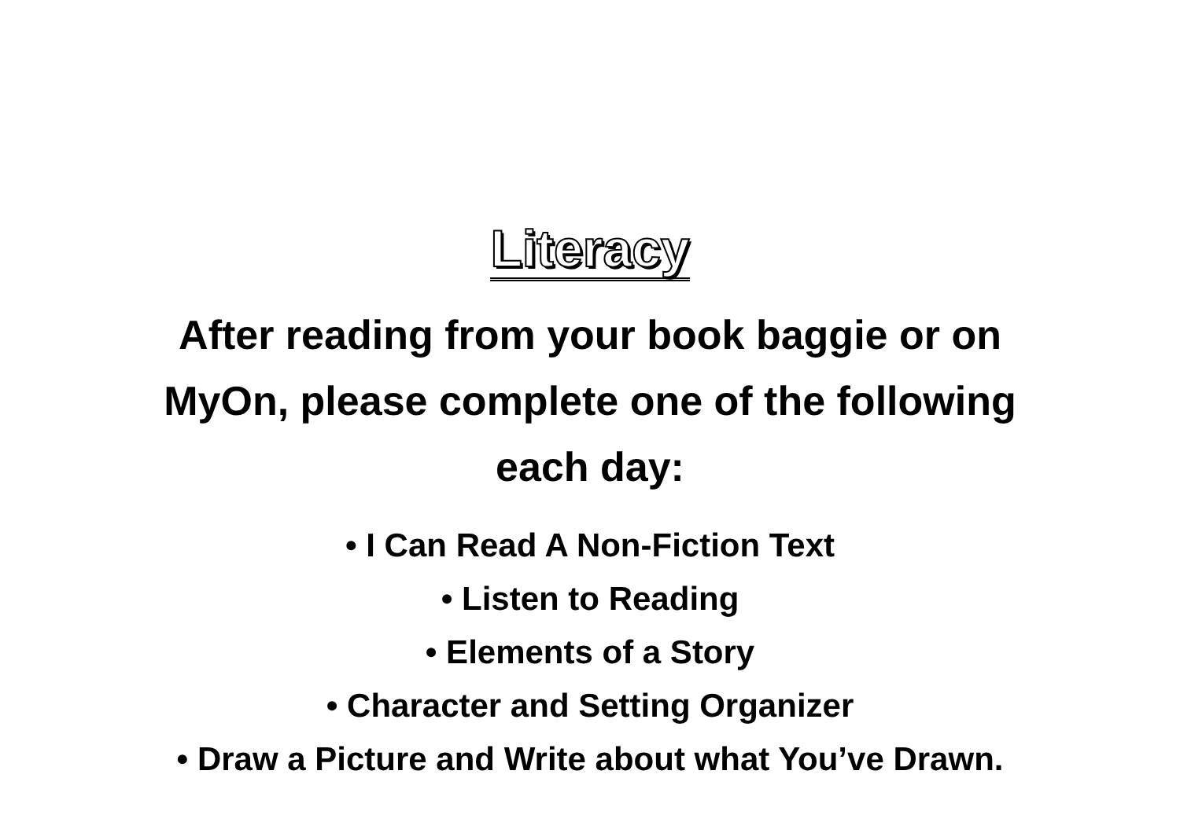Literacy
After reading from your book baggie or on MyOn, please complete one of the following each day:
• I Can Read A Non-Fiction Text
• Listen to Reading
• Elements of a Story
• Character and Setting Organizer
• Draw a Picture and Write about what You’ve Drawn.